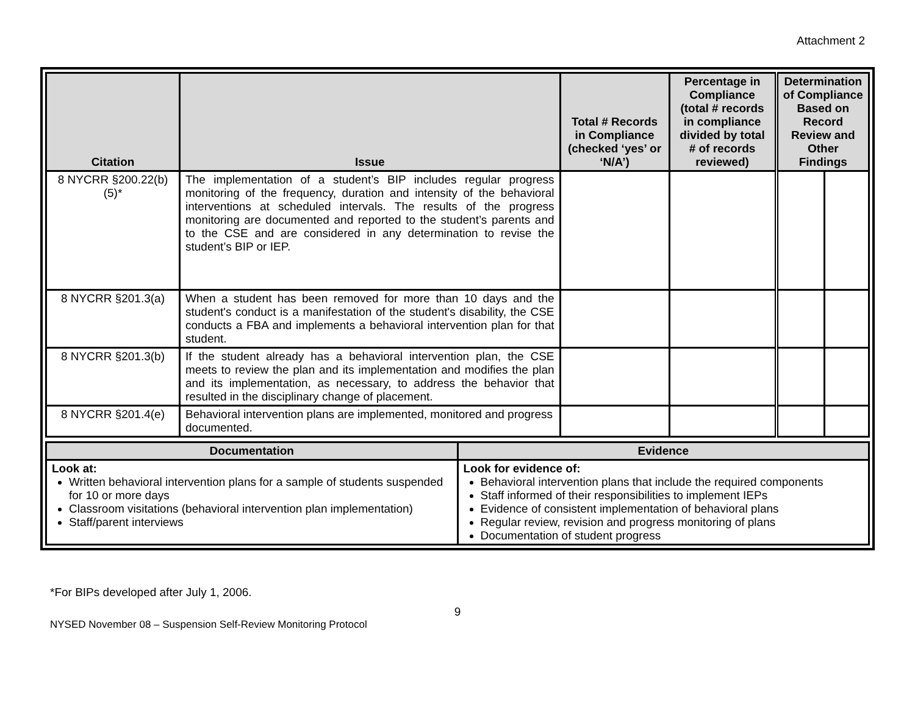Attachment 2
| Citation | Issue | Total # Records in Compliance (checked ‘yes’ or ‘N/A’) | Percentage in Compliance (total # records in compliance divided by total # of records reviewed) | Determination of Compliance Based on Record Review and Other Findings | |
| --- | --- | --- | --- | --- | --- |
| 8 NYCRR §200.22(b)(5)* | The implementation of a student’s BIP includes regular progress monitoring of the frequency, duration and intensity of the behavioral interventions at scheduled intervals. The results of the progress monitoring are documented and reported to the student’s parents and to the CSE and are considered in any determination to revise the student’s BIP or IEP. | | | | |
| 8 NYCRR §201.3(a) | When a student has been removed for more than 10 days and the student's conduct is a manifestation of the student's disability, the CSE conducts a FBA and implements a behavioral intervention plan for that student. | | | | |
| 8 NYCRR §201.3(b) | If the student already has a behavioral intervention plan, the CSE meets to review the plan and its implementation and modifies the plan and its implementation, as necessary, to address the behavior that resulted in the disciplinary change of placement. | | | | |
| 8 NYCRR §201.4(e) | Behavioral intervention plans are implemented, monitored and progress documented. | | | | |
| Documentation | Evidence |
| --- | --- |
| Look at: Written behavioral intervention plans for a sample of students suspended for 10 or more days Classroom visitations (behavioral intervention plan implementation) Staff/parent interviews | Look for evidence of: Behavioral intervention plans that include the required components Staff informed of their responsibilities to implement IEPs Evidence of consistent implementation of behavioral plans Regular review, revision and progress monitoring of plans Documentation of student progress |
*For BIPs developed after July 1, 2006.
9
NYSED November 08 – Suspension Self-Review Monitoring Protocol